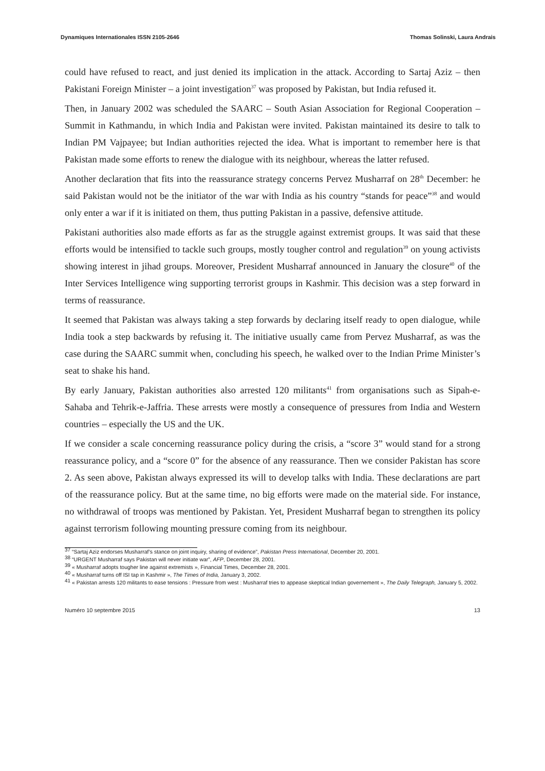Dynamiques Internationales ISSN 2105-2646 Thomas Solinski, Laura Andrais
could have refused to react, and just denied its implication in the attack. According to Sartaj Aziz – then Pakistani Foreign Minister – a joint investigation<sup>37</sup> was proposed by Pakistan, but India refused it.
Then, in January 2002 was scheduled the SAARC – South Asian Association for Regional Cooperation – Summit in Kathmandu, in which India and Pakistan were invited. Pakistan maintained its desire to talk to Indian PM Vajpayee; but Indian authorities rejected the idea. What is important to remember here is that Pakistan made some efforts to renew the dialogue with its neighbour, whereas the latter refused.
Another declaration that fits into the reassurance strategy concerns Pervez Musharraf on 28<sup>th</sup> December: he said Pakistan would not be the initiator of the war with India as his country “stands for peace”<sup>38</sup> and would only enter a war if it is initiated on them, thus putting Pakistan in a passive, defensive attitude.
Pakistani authorities also made efforts as far as the struggle against extremist groups. It was said that these efforts would be intensified to tackle such groups, mostly tougher control and regulation<sup>39</sup> on young activists showing interest in jihad groups. Moreover, President Musharraf announced in January the closure<sup>40</sup> of the Inter Services Intelligence wing supporting terrorist groups in Kashmir. This decision was a step forward in terms of reassurance.
It seemed that Pakistan was always taking a step forwards by declaring itself ready to open dialogue, while India took a step backwards by refusing it. The initiative usually came from Pervez Musharraf, as was the case during the SAARC summit when, concluding his speech, he walked over to the Indian Prime Minister’s seat to shake his hand.
By early January, Pakistan authorities also arrested 120 militants<sup>41</sup> from organisations such as Sipah-e-Sahaba and Tehrik-e-Jaffria. These arrests were mostly a consequence of pressures from India and Western countries – especially the US and the UK.
If we consider a scale concerning reassurance policy during the crisis, a “score 3” would stand for a strong reassurance policy, and a “score 0” for the absence of any reassurance. Then we consider Pakistan has score 2. As seen above, Pakistan always expressed its will to develop talks with India. These declarations are part of the reassurance policy. But at the same time, no big efforts were made on the material side. For instance, no withdrawal of troops was mentioned by Pakistan. Yet, President Musharraf began to strengthen its policy against terrorism following mounting pressure coming from its neighbour.
<sup>37</sup> “Sartaj Aziz endorses Musharraf’s stance on joint inquiry, sharing of evidence”, Pakistan Press International, December 20, 2001.
<sup>38</sup> “URGENT Musharraf says Pakistan will never initiate war”, AFP, December 28, 2001.
<sup>39</sup> « Musharraf adopts tougher line against extremists », Financial Times, December 28, 2001.
<sup>40</sup> « Musharraf turns off ISI tap in Kashmir », The Times of India, January 3, 2002.
<sup>41</sup> « Pakistan arrests 120 militants to ease tensions : Pressure from west : Musharraf tries to appease skeptical Indian governement », The Daily Telegraph, January 5, 2002.
Numéro 10 septembre 2015 13